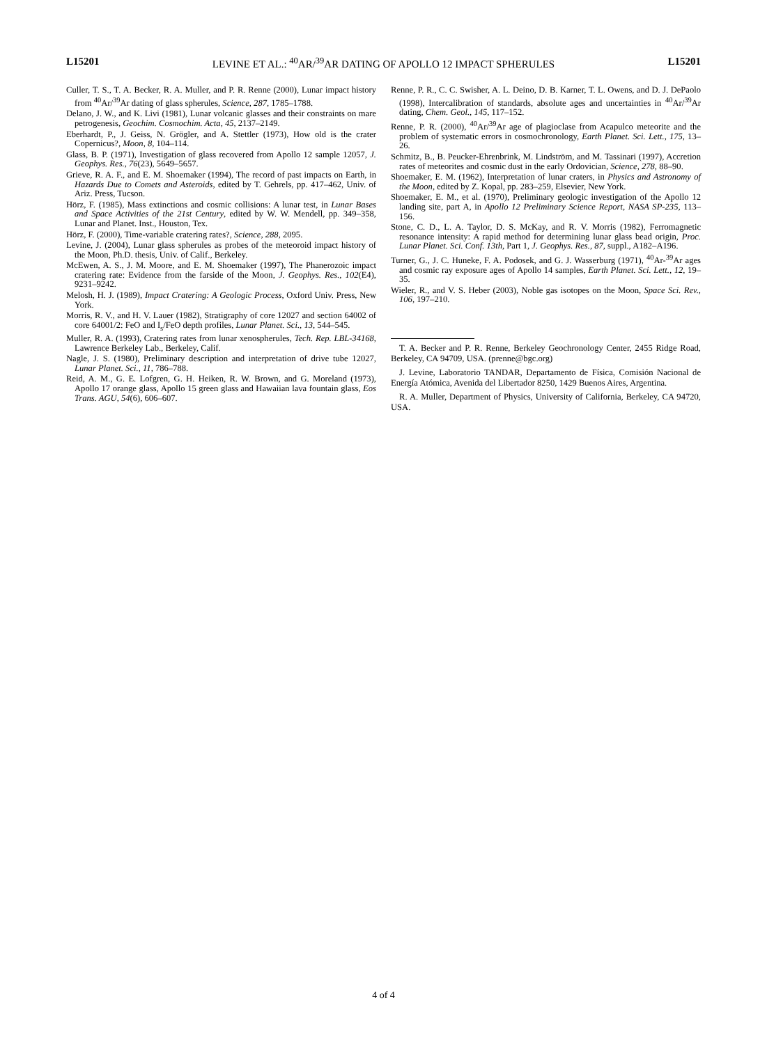L15201 LEVINE ET AL.: <sup>40</sup>AR/<sup>39</sup>AR DATING OF APOLLO 12 IMPACT SPHERULES L15201
Culler, T. S., T. A. Becker, R. A. Muller, and P. R. Renne (2000), Lunar impact history from <sup>40</sup>Ar/<sup>39</sup>Ar dating of glass spherules, Science, 287, 1785–1788.
Delano, J. W., and K. Livi (1981), Lunar volcanic glasses and their constraints on mare petrogenesis, Geochim. Cosmochim. Acta, 45, 2137–2149.
Eberhardt, P., J. Geiss, N. Grögler, and A. Stettler (1973), How old is the crater Copernicus?, Moon, 8, 104–114.
Glass, B. P. (1971), Investigation of glass recovered from Apollo 12 sample 12057, J. Geophys. Res., 76(23), 5649–5657.
Grieve, R. A. F., and E. M. Shoemaker (1994), The record of past impacts on Earth, in Hazards Due to Comets and Asteroids, edited by T. Gehrels, pp. 417–462, Univ. of Ariz. Press, Tucson.
Hörz, F. (1985), Mass extinctions and cosmic collisions: A lunar test, in Lunar Bases and Space Activities of the 21st Century, edited by W. W. Mendell, pp. 349–358, Lunar and Planet. Inst., Houston, Tex.
Hörz, F. (2000), Time-variable cratering rates?, Science, 288, 2095.
Levine, J. (2004), Lunar glass spherules as probes of the meteoroid impact history of the Moon, Ph.D. thesis, Univ. of Calif., Berkeley.
McEwen, A. S., J. M. Moore, and E. M. Shoemaker (1997), The Phanerozoic impact cratering rate: Evidence from the farside of the Moon, J. Geophys. Res., 102(E4), 9231–9242.
Melosh, H. J. (1989), Impact Cratering: A Geologic Process, Oxford Univ. Press, New York.
Morris, R. V., and H. V. Lauer (1982), Stratigraphy of core 12027 and section 64002 of core 64001/2: FeO and I<sub>s</sub>/FeO depth profiles, Lunar Planet. Sci., 13, 544–545.
Muller, R. A. (1993), Cratering rates from lunar xenospherules, Tech. Rep. LBL-34168, Lawrence Berkeley Lab., Berkeley, Calif.
Nagle, J. S. (1980), Preliminary description and interpretation of drive tube 12027, Lunar Planet. Sci., 11, 786–788.
Reid, A. M., G. E. Lofgren, G. H. Heiken, R. W. Brown, and G. Moreland (1973), Apollo 17 orange glass, Apollo 15 green glass and Hawaiian lava fountain glass, Eos Trans. AGU, 54(6), 606–607.
Renne, P. R., C. C. Swisher, A. L. Deino, D. B. Karner, T. L. Owens, and D. J. DePaolo (1998), Intercalibration of standards, absolute ages and uncertainties in <sup>40</sup>Ar/<sup>39</sup>Ar dating, Chem. Geol., 145, 117–152.
Renne, P. R. (2000), <sup>40</sup>Ar/<sup>39</sup>Ar age of plagioclase from Acapulco meteorite and the problem of systematic errors in cosmochronology, Earth Planet. Sci. Lett., 175, 13–26.
Schmitz, B., B. Peucker-Ehrenbrink, M. Lindström, and M. Tassinari (1997), Accretion rates of meteorites and cosmic dust in the early Ordovician, Science, 278, 88–90.
Shoemaker, E. M. (1962), Interpretation of lunar craters, in Physics and Astronomy of the Moon, edited by Z. Kopal, pp. 283–259, Elsevier, New York.
Shoemaker, E. M., et al. (1970), Preliminary geologic investigation of the Apollo 12 landing site, part A, in Apollo 12 Preliminary Science Report, NASA SP-235, 113–156.
Stone, C. D., L. A. Taylor, D. S. McKay, and R. V. Morris (1982), Ferromagnetic resonance intensity: A rapid method for determining lunar glass bead origin, Proc. Lunar Planet. Sci. Conf. 13th, Part 1, J. Geophys. Res., 87, suppl., A182–A196.
Turner, G., J. C. Huneke, F. A. Podosek, and G. J. Wasserburg (1971), <sup>40</sup>Ar-<sup>39</sup>Ar ages and cosmic ray exposure ages of Apollo 14 samples, Earth Planet. Sci. Lett., 12, 19–35.
Wieler, R., and V. S. Heber (2003), Noble gas isotopes on the Moon, Space Sci. Rev., 106, 197–210.
T. A. Becker and P. R. Renne, Berkeley Geochronology Center, 2455 Ridge Road, Berkeley, CA 94709, USA. (prenne@bgc.org)
J. Levine, Laboratorio TANDAR, Departamento de Física, Comisión Nacional de Energía Atómica, Avenida del Libertador 8250, 1429 Buenos Aires, Argentina.
R. A. Muller, Department of Physics, University of California, Berkeley, CA 94720, USA.
4 of 4